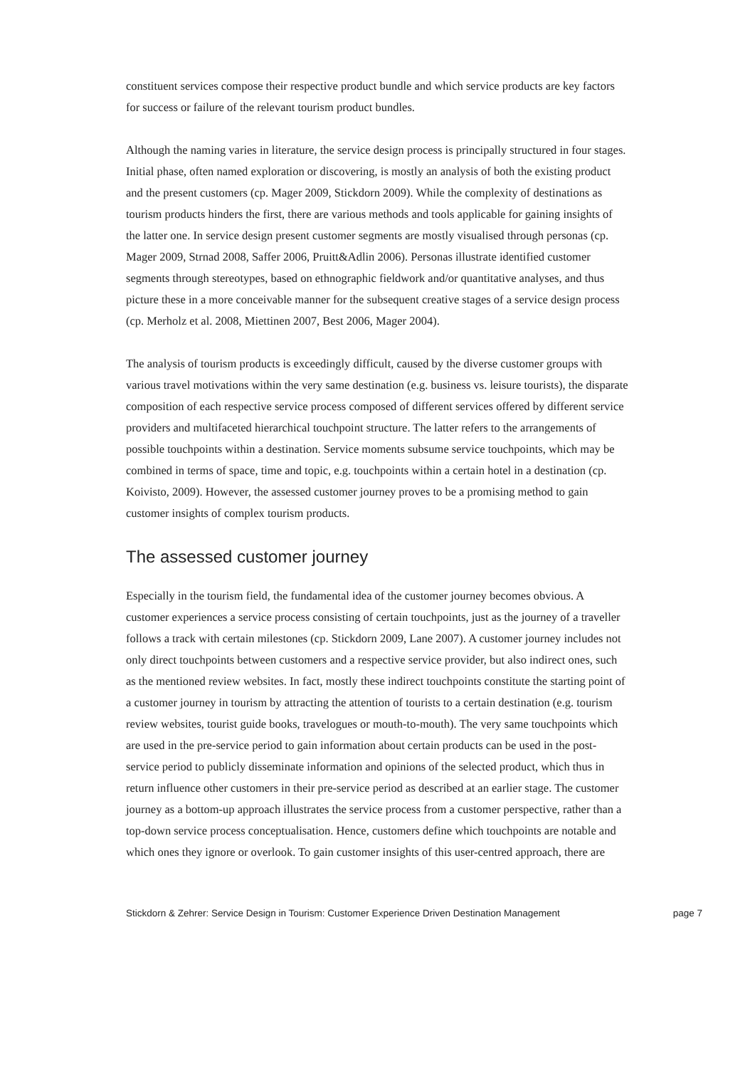constituent services compose their respective product bundle and which service products are key factors for success or failure of the relevant tourism product bundles.
Although the naming varies in literature, the service design process is principally structured in four stages. Initial phase, often named exploration or discovering, is mostly an analysis of both the existing product and the present customers (cp. Mager 2009, Stickdorn 2009). While the complexity of destinations as tourism products hinders the first, there are various methods and tools applicable for gaining insights of the latter one. In service design present customer segments are mostly visualised through personas (cp. Mager 2009, Strnad 2008, Saffer 2006, Pruitt&Adlin 2006). Personas illustrate identified customer segments through stereotypes, based on ethnographic fieldwork and/or quantitative analyses, and thus picture these in a more conceivable manner for the subsequent creative stages of a service design process (cp. Merholz et al. 2008, Miettinen 2007, Best 2006, Mager 2004).
The analysis of tourism products is exceedingly difficult, caused by the diverse customer groups with various travel motivations within the very same destination (e.g. business vs. leisure tourists), the disparate composition of each respective service process composed of different services offered by different service providers and multifaceted hierarchical touchpoint structure. The latter refers to the arrangements of possible touchpoints within a destination. Service moments subsume service touchpoints, which may be combined in terms of space, time and topic, e.g. touchpoints within a certain hotel in a destination (cp. Koivisto, 2009). However, the assessed customer journey proves to be a promising method to gain customer insights of complex tourism products.
The assessed customer journey
Especially in the tourism field, the fundamental idea of the customer journey becomes obvious. A customer experiences a service process consisting of certain touchpoints, just as the journey of a traveller follows a track with certain milestones (cp. Stickdorn 2009, Lane 2007). A customer journey includes not only direct touchpoints between customers and a respective service provider, but also indirect ones, such as the mentioned review websites. In fact, mostly these indirect touchpoints constitute the starting point of a customer journey in tourism by attracting the attention of tourists to a certain destination (e.g. tourism review websites, tourist guide books, travelogues or mouth-to-mouth). The very same touchpoints which are used in the pre-service period to gain information about certain products can be used in the post-service period to publicly disseminate information and opinions of the selected product, which thus in return influence other customers in their pre-service period as described at an earlier stage. The customer journey as a bottom-up approach illustrates the service process from a customer perspective, rather than a top-down service process conceptualisation. Hence, customers define which touchpoints are notable and which ones they ignore or overlook. To gain customer insights of this user-centred approach, there are
Stickdorn & Zehrer: Service Design in Tourism: Customer Experience Driven Destination Management page 7